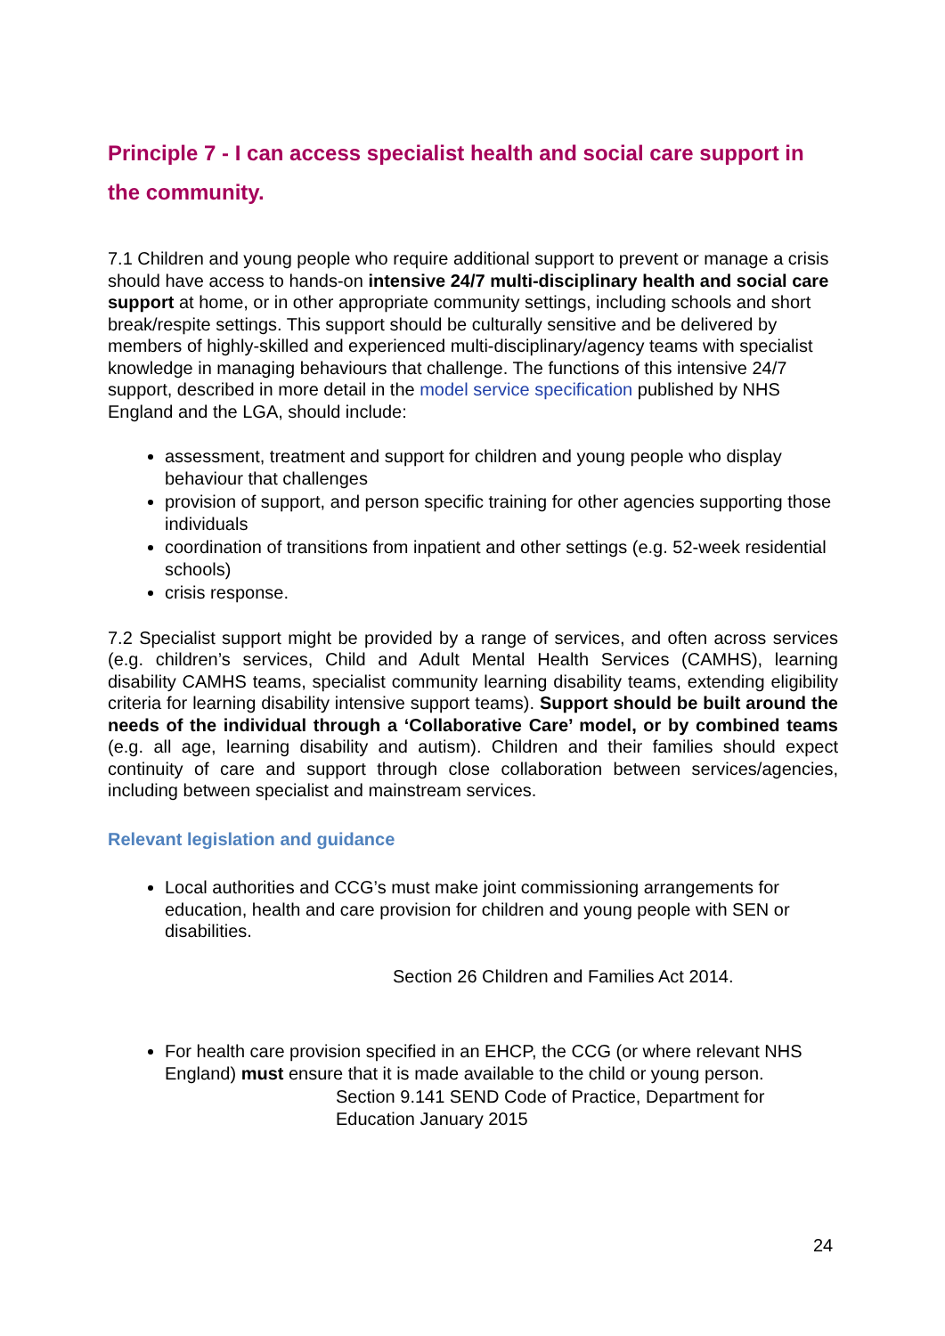Principle 7 - I can access specialist health and social care support in the community.
7.1 Children and young people who require additional support to prevent or manage a crisis should have access to hands-on intensive 24/7 multi-disciplinary health and social care support at home, or in other appropriate community settings, including schools and short break/respite settings. This support should be culturally sensitive and be delivered by members of highly-skilled and experienced multi-disciplinary/agency teams with specialist knowledge in managing behaviours that challenge. The functions of this intensive 24/7 support, described in more detail in the model service specification published by NHS England and the LGA, should include:
assessment, treatment and support for children and young people who display behaviour that challenges
provision of support, and person specific training for other agencies supporting those individuals
coordination of transitions from inpatient and other settings (e.g. 52-week residential schools)
crisis response.
7.2 Specialist support might be provided by a range of services, and often across services (e.g. children’s services, Child and Adult Mental Health Services (CAMHS), learning disability CAMHS teams, specialist community learning disability teams, extending eligibility criteria for learning disability intensive support teams). Support should be built around the needs of the individual through a ‘Collaborative Care’ model, or by combined teams (e.g. all age, learning disability and autism). Children and their families should expect continuity of care and support through close collaboration between services/agencies, including between specialist and mainstream services.
Relevant legislation and guidance
Local authorities and CCG’s must make joint commissioning arrangements for education, health and care provision for children and young people with SEN or disabilities.
Section 26 Children and Families Act 2014.
For health care provision specified in an EHCP, the CCG (or where relevant NHS England) must ensure that it is made available to the child or young person.
Section 9.141 SEND Code of Practice, Department for Education January 2015
24